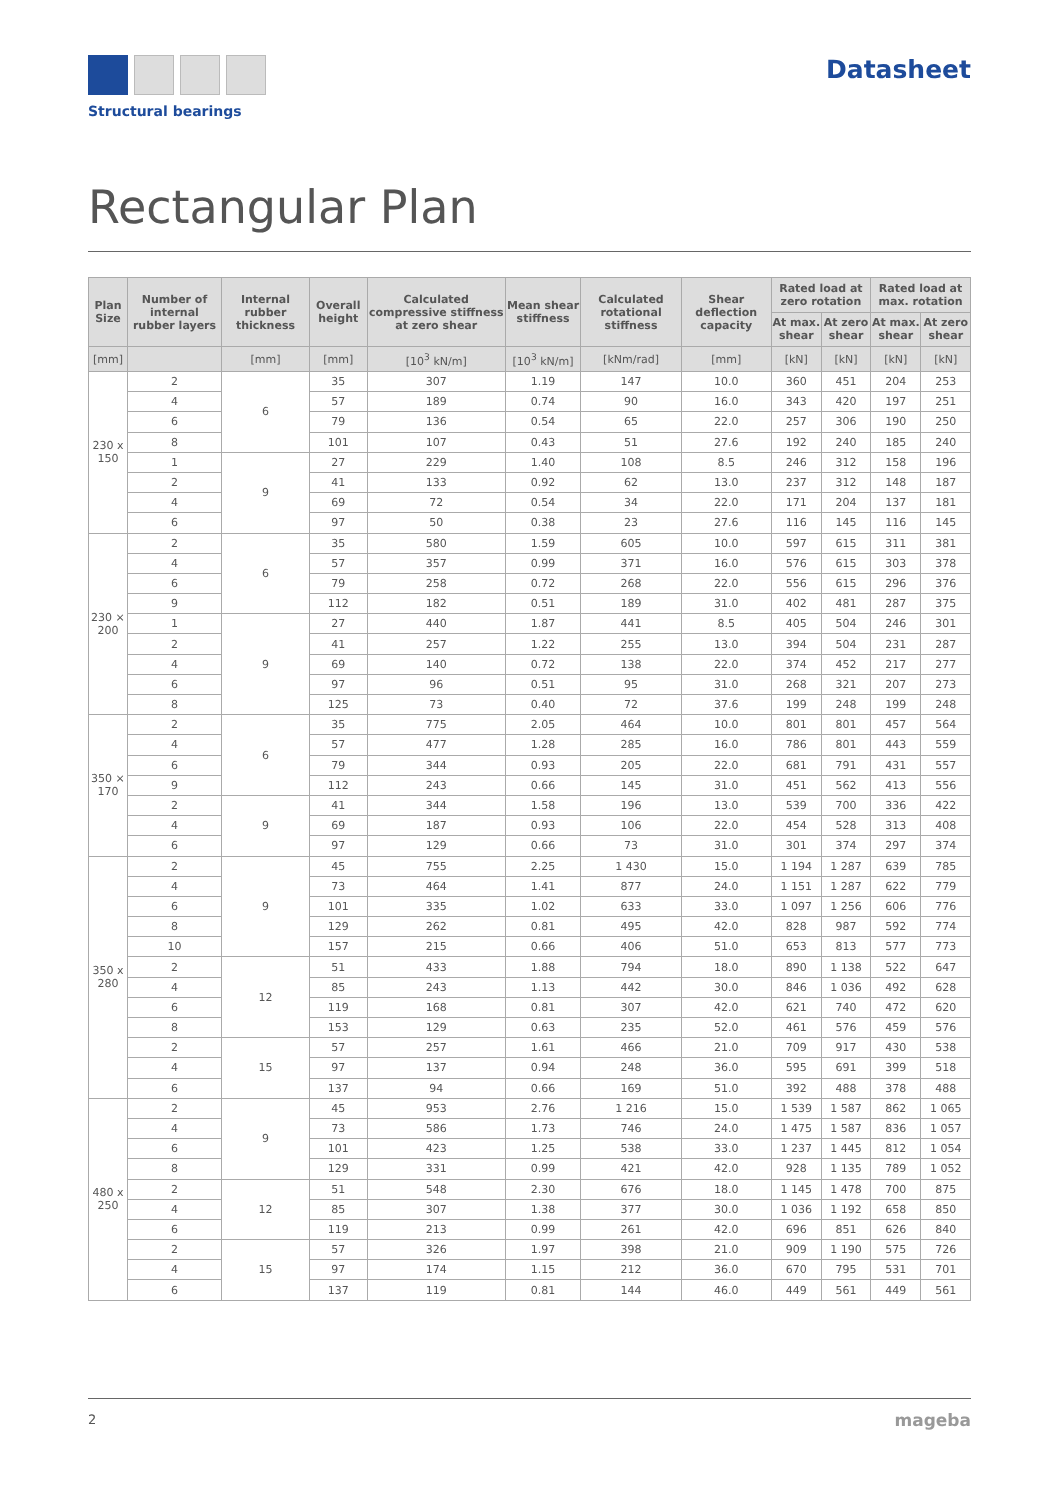Structural bearings
Datasheet
Rectangular Plan
| Plan Size | Number of internal rubber layers | Internal rubber thickness | Overall height | Calculated compressive stiffness at zero shear | Mean shear stiffness | Calculated rotational stiffness | Shear deflection capacity | Rated load at zero rotation | | Rated load at max. rotation | |
| --- | --- | --- | --- | --- | --- | --- | --- | --- | --- | --- | --- |
| | | | | | | | | At max. shear | At zero shear | At max. shear | At zero shear |
| [mm] | | [mm] | [mm] | [10<sup>3</sup> kN/m] | [10<sup>3</sup> kN/m] | [kNm/rad] | [mm] | [kN] | [kN] | [kN] | [kN] |
| 230 x 150 | 2 | 6 | 35 | 307 | 1.19 | 147 | 10.0 | 360 | 451 | 204 | 253 |
| | 4 | | 57 | 189 | 0.74 | 90 | 16.0 | 343 | 420 | 197 | 251 |
| | 6 | | 79 | 136 | 0.54 | 65 | 22.0 | 257 | 306 | 190 | 250 |
| | 8 | | 101 | 107 | 0.43 | 51 | 27.6 | 192 | 240 | 185 | 240 |
| | 1 | 9 | 27 | 229 | 1.40 | 108 | 8.5 | 246 | 312 | 158 | 196 |
| | 2 | | 41 | 133 | 0.92 | 62 | 13.0 | 237 | 312 | 148 | 187 |
| | 4 | | 69 | 72 | 0.54 | 34 | 22.0 | 171 | 204 | 137 | 181 |
| | 6 | | 97 | 50 | 0.38 | 23 | 27.6 | 116 | 145 | 116 | 145 |
| 230 × 200 | 2 | 6 | 35 | 580 | 1.59 | 605 | 10.0 | 597 | 615 | 311 | 381 |
| | 4 | | 57 | 357 | 0.99 | 371 | 16.0 | 576 | 615 | 303 | 378 |
| | 6 | | 79 | 258 | 0.72 | 268 | 22.0 | 556 | 615 | 296 | 376 |
| | 9 | | 112 | 182 | 0.51 | 189 | 31.0 | 402 | 481 | 287 | 375 |
| | 1 | 9 | 27 | 440 | 1.87 | 441 | 8.5 | 405 | 504 | 246 | 301 |
| | 2 | | 41 | 257 | 1.22 | 255 | 13.0 | 394 | 504 | 231 | 287 |
| | 4 | | 69 | 140 | 0.72 | 138 | 22.0 | 374 | 452 | 217 | 277 |
| | 6 | | 97 | 96 | 0.51 | 95 | 31.0 | 268 | 321 | 207 | 273 |
| | 8 | | 125 | 73 | 0.40 | 72 | 37.6 | 199 | 248 | 199 | 248 |
| 350 × 170 | 2 | 6 | 35 | 775 | 2.05 | 464 | 10.0 | 801 | 801 | 457 | 564 |
| | 4 | | 57 | 477 | 1.28 | 285 | 16.0 | 786 | 801 | 443 | 559 |
| | 6 | | 79 | 344 | 0.93 | 205 | 22.0 | 681 | 791 | 431 | 557 |
| | 9 | | 112 | 243 | 0.66 | 145 | 31.0 | 451 | 562 | 413 | 556 |
| | 2 | 9 | 41 | 344 | 1.58 | 196 | 13.0 | 539 | 700 | 336 | 422 |
| | 4 | | 69 | 187 | 0.93 | 106 | 22.0 | 454 | 528 | 313 | 408 |
| | 6 | | 97 | 129 | 0.66 | 73 | 31.0 | 301 | 374 | 297 | 374 |
| 350 x 280 | 2 | 9 | 45 | 755 | 2.25 | 1 430 | 15.0 | 1 194 | 1 287 | 639 | 785 |
| | 4 | | 73 | 464 | 1.41 | 877 | 24.0 | 1 151 | 1 287 | 622 | 779 |
| | 6 | | 101 | 335 | 1.02 | 633 | 33.0 | 1 097 | 1 256 | 606 | 776 |
| | 8 | | 129 | 262 | 0.81 | 495 | 42.0 | 828 | 987 | 592 | 774 |
| | 10 | | 157 | 215 | 0.66 | 406 | 51.0 | 653 | 813 | 577 | 773 |
| | 2 | 12 | 51 | 433 | 1.88 | 794 | 18.0 | 890 | 1 138 | 522 | 647 |
| | 4 | | 85 | 243 | 1.13 | 442 | 30.0 | 846 | 1 036 | 492 | 628 |
| | 6 | | 119 | 168 | 0.81 | 307 | 42.0 | 621 | 740 | 472 | 620 |
| | 8 | | 153 | 129 | 0.63 | 235 | 52.0 | 461 | 576 | 459 | 576 |
| | 2 | 15 | 57 | 257 | 1.61 | 466 | 21.0 | 709 | 917 | 430 | 538 |
| | 4 | | 97 | 137 | 0.94 | 248 | 36.0 | 595 | 691 | 399 | 518 |
| | 6 | | 137 | 94 | 0.66 | 169 | 51.0 | 392 | 488 | 378 | 488 |
| 480 x 250 | 2 | 9 | 45 | 953 | 2.76 | 1 216 | 15.0 | 1 539 | 1 587 | 862 | 1 065 |
| | 4 | | 73 | 586 | 1.73 | 746 | 24.0 | 1 475 | 1 587 | 836 | 1 057 |
| | 6 | | 101 | 423 | 1.25 | 538 | 33.0 | 1 237 | 1 445 | 812 | 1 054 |
| | 8 | | 129 | 331 | 0.99 | 421 | 42.0 | 928 | 1 135 | 789 | 1 052 |
| | 2 | 12 | 51 | 548 | 2.30 | 676 | 18.0 | 1 145 | 1 478 | 700 | 875 |
| | 4 | | 85 | 307 | 1.38 | 377 | 30.0 | 1 036 | 1 192 | 658 | 850 |
| | 6 | | 119 | 213 | 0.99 | 261 | 42.0 | 696 | 851 | 626 | 840 |
| | 2 | 15 | 57 | 326 | 1.97 | 398 | 21.0 | 909 | 1 190 | 575 | 726 |
| | 4 | | 97 | 174 | 1.15 | 212 | 36.0 | 670 | 795 | 531 | 701 |
| | 6 | | 137 | 119 | 0.81 | 144 | 46.0 | 449 | 561 | 449 | 561 |
2 mageba